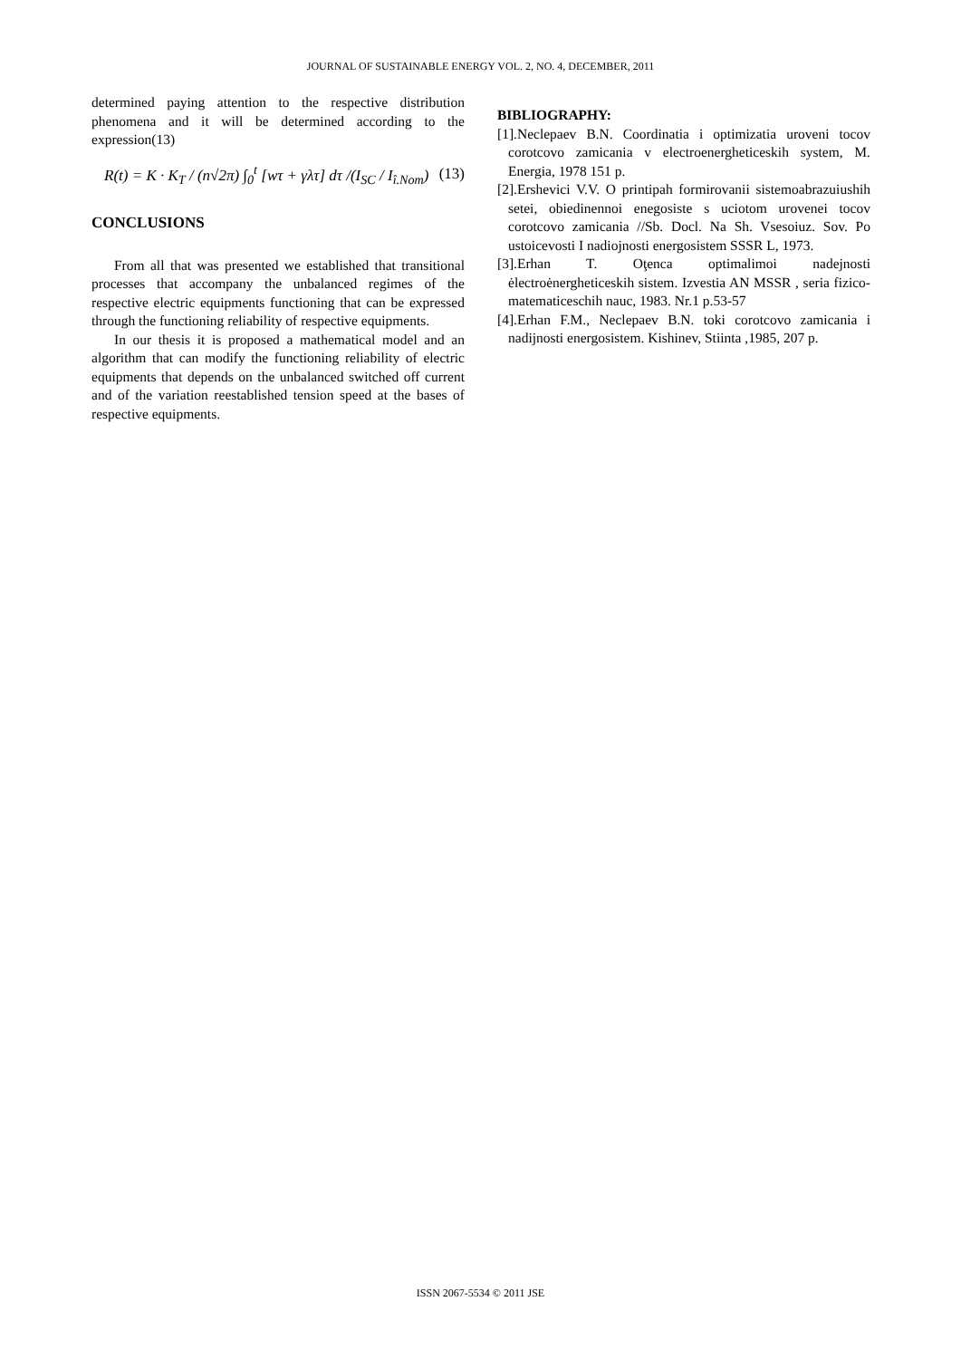JOURNAL OF SUSTAINABLE ENERGY VOL. 2, NO. 4, DECEMBER, 2011
determined paying attention to the respective distribution phenomena and it will be determined according to the expression(13)
R(t) = K · K<sub>T</sub> / (n√2π) ∫<sub>0</sub><sup>t</sup> [wτ + γλτ] dτ /(I<sub>SC</sub> / I<sub>î.Nom</sub>) (13)
CONCLUSIONS
From all that was presented we established that transitional processes that accompany the unbalanced regimes of the respective electric equipments functioning that can be expressed through the functioning reliability of respective equipments.
In our thesis it is proposed a mathematical model and an algorithm that can modify the functioning reliability of electric equipments that depends on the unbalanced switched off current and of the variation reestablished tension speed at the bases of respective equipments.
BIBLIOGRAPHY:
[1].Neclepaev B.N. Coordinatia i optimizatia uroveni tocov corotcovo zamicania v electroenergheticeskih system, M. Energia, 1978 151 p.
[2].Ershevici V.V. O printipah formirovanii sistemoabrazuiushih setei, obiedinennoi enegosiste s uciotom urovenei tocov corotcovo zamicania //Sb. Docl. Na Sh. Vsesoiuz. Sov. Po ustoicevosti I nadiojnosti energosistem SSSR L, 1973.
[3].Erhan T. Oţenca optimalimoi nadejnosti ėlectroėnergheticeskih sistem. Izvestia AN MSSR , seria fizico-matematiceschih nauc, 1983. Nr.1 p.53-57
[4].Erhan F.M., Neclepaev B.N. toki corotcovo zamicania i nadijnosti energosistem. Kishinev, Stiinta ,1985, 207 p.
ISSN 2067-5534 © 2011 JSE